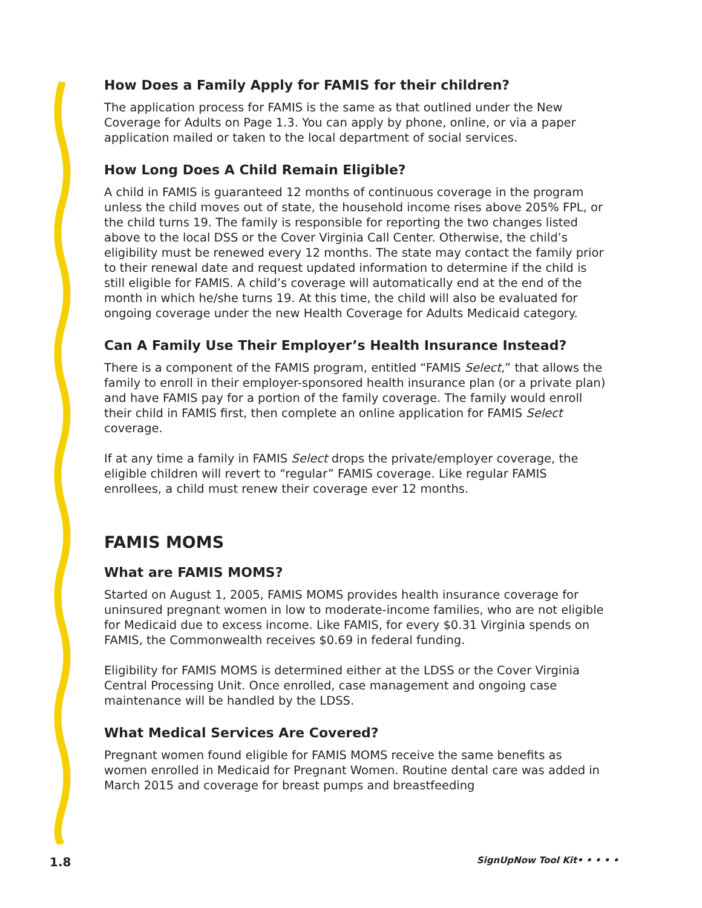How Does a Family Apply for FAMIS for their children?
The application process for FAMIS is the same as that outlined under the New Coverage for Adults on Page 1.3. You can apply by phone, online, or via a paper application mailed or taken to the local department of social services.
How Long Does A Child Remain Eligible?
A child in FAMIS is guaranteed 12 months of continuous coverage in the program unless the child moves out of state, the household income rises above 205% FPL, or the child turns 19. The family is responsible for reporting the two changes listed above to the local DSS or the Cover Virginia Call Center. Otherwise, the child’s eligibility must be renewed every 12 months. The state may contact the family prior to their renewal date and request updated information to determine if the child is still eligible for FAMIS. A child’s coverage will automatically end at the end of the month in which he/she turns 19. At this time, the child will also be evaluated for ongoing coverage under the new Health Coverage for Adults Medicaid category.
Can A Family Use Their Employer’s Health Insurance Instead?
There is a component of the FAMIS program, entitled “FAMIS Select,” that allows the family to enroll in their employer-sponsored health insurance plan (or a private plan) and have FAMIS pay for a portion of the family coverage. The family would enroll their child in FAMIS first, then complete an online application for FAMIS Select coverage.
If at any time a family in FAMIS Select drops the private/employer coverage, the eligible children will revert to “regular” FAMIS coverage. Like regular FAMIS enrollees, a child must renew their coverage ever 12 months.
FAMIS MOMS
What are FAMIS MOMS?
Started on August 1, 2005, FAMIS MOMS provides health insurance coverage for uninsured pregnant women in low to moderate-income families, who are not eligible for Medicaid due to excess income. Like FAMIS, for every $0.31 Virginia spends on FAMIS, the Commonwealth receives $0.69 in federal funding.
Eligibility for FAMIS MOMS is determined either at the LDSS or the Cover Virginia Central Processing Unit. Once enrolled, case management and ongoing case maintenance will be handled by the LDSS.
What Medical Services Are Covered?
Pregnant women found eligible for FAMIS MOMS receive the same benefits as women enrolled in Medicaid for Pregnant Women. Routine dental care was added in March 2015 and coverage for breast pumps and breastfeeding
1.8 SignUpNow Tool Kit• • • • •